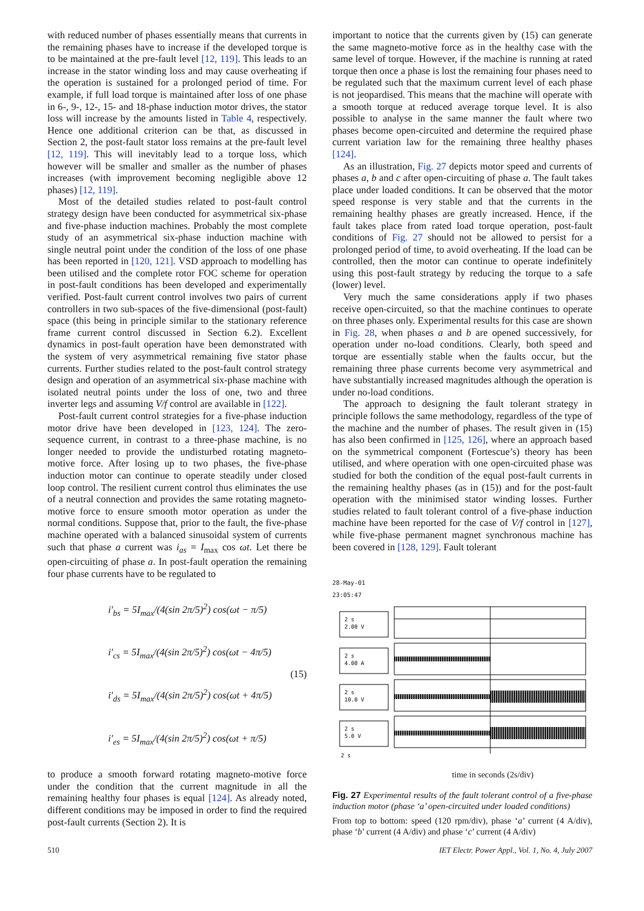with reduced number of phases essentially means that currents in the remaining phases have to increase if the developed torque is to be maintained at the pre-fault level [12, 119]. This leads to an increase in the stator winding loss and may cause overheating if the operation is sustained for a prolonged period of time. For example, if full load torque is maintained after loss of one phase in 6-, 9-, 12-, 15- and 18-phase induction motor drives, the stator loss will increase by the amounts listed in Table 4, respectively. Hence one additional criterion can be that, as discussed in Section 2, the post-fault stator loss remains at the pre-fault level [12, 119]. This will inevitably lead to a torque loss, which however will be smaller and smaller as the number of phases increases (with improvement becoming negligible above 12 phases) [12, 119].
Most of the detailed studies related to post-fault control strategy design have been conducted for asymmetrical six-phase and five-phase induction machines. Probably the most complete study of an asymmetrical six-phase induction machine with single neutral point under the condition of the loss of one phase has been reported in [120, 121]. VSD approach to modelling has been utilised and the complete rotor FOC scheme for operation in post-fault conditions has been developed and experimentally verified. Post-fault current control involves two pairs of current controllers in two sub-spaces of the five-dimensional (post-fault) space (this being in principle similar to the stationary reference frame current control discussed in Section 6.2). Excellent dynamics in post-fault operation have been demonstrated with the system of very asymmetrical remaining five stator phase currents. Further studies related to the post-fault control strategy design and operation of an asymmetrical six-phase machine with isolated neutral points under the loss of one, two and three inverter legs and assuming V/f control are available in [122].
Post-fault current control strategies for a five-phase induction motor drive have been developed in [123, 124]. The zero-sequence current, in contrast to a three-phase machine, is no longer needed to provide the undisturbed rotating magneto-motive force. After losing up to two phases, the five-phase induction motor can continue to operate steadily under closed loop control. The resilient current control thus eliminates the use of a neutral connection and provides the same rotating magneto-motive force to ensure smooth motor operation as under the normal conditions. Suppose that, prior to the fault, the five-phase machine operated with a balanced sinusoidal system of currents such that phase a current was i<sub>as</sub> = I<sub>max</sub> cos ωt. Let there be open-circuiting of phase a. In post-fault operation the remaining four phase currents have to be regulated to
i′<sub>bs</sub> = 5I<sub>max</sub>/(4(sin 2π/5)<sup>2</sup>) cos(ωt − π/5)
i′<sub>cs</sub> = 5I<sub>max</sub>/(4(sin 2π/5)<sup>2</sup>) cos(ωt − 4π/5)
i′<sub>ds</sub> = 5I<sub>max</sub>/(4(sin 2π/5)<sup>2</sup>) cos(ωt + 4π/5)
i′<sub>es</sub> = 5I<sub>max</sub>/(4(sin 2π/5)<sup>2</sup>) cos(ωt + π/5)
(15)
to produce a smooth forward rotating magneto-motive force under the condition that the current magnitude in all the remaining healthy four phases is equal [124]. As already noted, different conditions may be imposed in order to find the required post-fault currents (Section 2). It is
important to notice that the currents given by (15) can generate the same magneto-motive force as in the healthy case with the same level of torque. However, if the machine is running at rated torque then once a phase is lost the remaining four phases need to be regulated such that the maximum current level of each phase is not jeopardised. This means that the machine will operate with a smooth torque at reduced average torque level. It is also possible to analyse in the same manner the fault where two phases become open-circuited and determine the required phase current variation law for the remaining three healthy phases [124].
As an illustration, Fig. 27 depicts motor speed and currents of phases a, b and c after open-circuiting of phase a. The fault takes place under loaded conditions. It can be observed that the motor speed response is very stable and that the currents in the remaining healthy phases are greatly increased. Hence, if the fault takes place from rated load torque operation, post-fault conditions of Fig. 27 should not be allowed to persist for a prolonged period of time, to avoid overheating. If the load can be controlled, then the motor can continue to operate indefinitely using this post-fault strategy by reducing the torque to a safe (lower) level.
Very much the same considerations apply if two phases receive open-circuited, so that the machine continues to operate on three phases only. Experimental results for this case are shown in Fig. 28, when phases a and b are opened successively, for operation under no-load conditions. Clearly, both speed and torque are essentially stable when the faults occur, but the remaining three phase currents become very asymmetrical and have substantially increased magnitudes although the operation is under no-load conditions.
The approach to designing the fault tolerant strategy in principle follows the same methodology, regardless of the type of the machine and the number of phases. The result given in (15) has also been confirmed in [125, 126], where an approach based on the symmetrical component (Fortescue’s) theory has been utilised, and where operation with one open-circuited phase was studied for both the condition of the equal post-fault currents in the remaining healthy phases (as in (15)) and for the post-fault operation with the minimised stator winding losses. Further studies related to fault tolerant control of a five-phase induction machine have been reported for the case of V/f control in [127], while five-phase permanent magnet synchronous machine has been covered in [128, 129]. Fault tolerant
28-May-01
23:05:47
2 s
2.00 V
2 s
4.00 A
2 s
10.0 V
2 s
5.0 V
2 s
time in seconds (2s/div)
Fig. 27 Experimental results of the fault tolerant control of a five-phase induction motor (phase ‘a’ open-circuited under loaded conditions)
From top to bottom: speed (120 rpm/div), phase ‘a’ current (4 A/div), phase ‘b’ current (4 A/div) and phase ‘c’ current (4 A/div)
510 IET Electr. Power Appl., Vol. 1, No. 4, July 2007